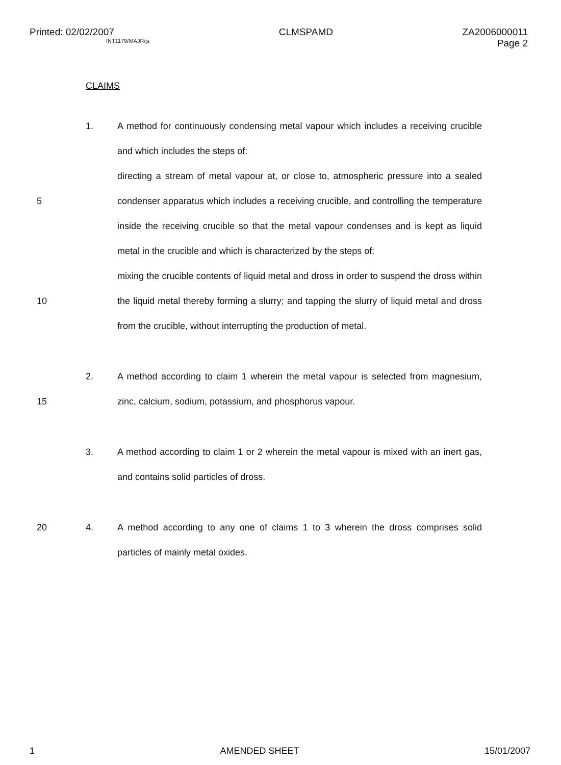Printed: 02/02/2007
INT1179/MAJR/js
CLMSPAMD ZA2006000011
Page 2
CLAIMS
1. A method for continuously condensing metal vapour which includes a receiving crucible and which includes the steps of:
5 directing a stream of metal vapour at, or close to, atmospheric pressure into a sealed condenser apparatus which includes a receiving crucible, and controlling the temperature inside the receiving crucible so that the metal vapour condenses and is kept as liquid metal in the crucible and which is characterized by the steps of:
10 mixing the crucible contents of liquid metal and dross in order to suspend the dross within the liquid metal thereby forming a slurry; and tapping the slurry of liquid metal and dross from the crucible, without interrupting the production of metal.
15 2. A method according to claim 1 wherein the metal vapour is selected from magnesium, zinc, calcium, sodium, potassium, and phosphorus vapour.
3. A method according to claim 1 or 2 wherein the metal vapour is mixed with an inert gas, and contains solid particles of dross.
20 4. A method according to any one of claims 1 to 3 wherein the dross comprises solid particles of mainly metal oxides.
1 AMENDED SHEET 15/01/2007